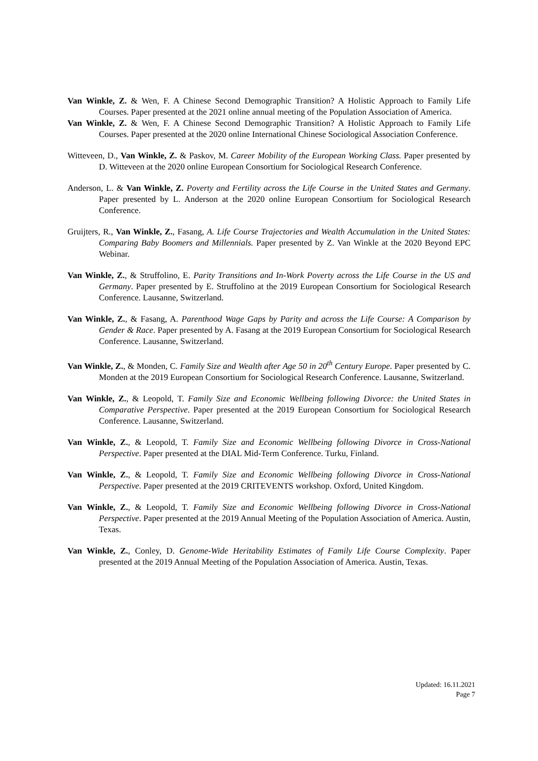Van Winkle, Z. & Wen, F. A Chinese Second Demographic Transition? A Holistic Approach to Family Life Courses. Paper presented at the 2021 online annual meeting of the Population Association of America.
Van Winkle, Z. & Wen, F. A Chinese Second Demographic Transition? A Holistic Approach to Family Life Courses. Paper presented at the 2020 online International Chinese Sociological Association Conference.
Witteveen, D., Van Winkle, Z. & Paskov, M. Career Mobility of the European Working Class. Paper presented by D. Witteveen at the 2020 online European Consortium for Sociological Research Conference.
Anderson, L. & Van Winkle, Z. Poverty and Fertility across the Life Course in the United States and Germany. Paper presented by L. Anderson at the 2020 online European Consortium for Sociological Research Conference.
Gruijters, R., Van Winkle, Z., Fasang, A. Life Course Trajectories and Wealth Accumulation in the United States: Comparing Baby Boomers and Millennials. Paper presented by Z. Van Winkle at the 2020 Beyond EPC Webinar.
Van Winkle, Z., & Struffolino, E. Parity Transitions and In-Work Poverty across the Life Course in the US and Germany. Paper presented by E. Struffolino at the 2019 European Consortium for Sociological Research Conference. Lausanne, Switzerland.
Van Winkle, Z., & Fasang, A. Parenthood Wage Gaps by Parity and across the Life Course: A Comparison by Gender & Race. Paper presented by A. Fasang at the 2019 European Consortium for Sociological Research Conference. Lausanne, Switzerland.
Van Winkle, Z., & Monden, C. Family Size and Wealth after Age 50 in 20<sup>th</sup> Century Europe. Paper presented by C. Monden at the 2019 European Consortium for Sociological Research Conference. Lausanne, Switzerland.
Van Winkle, Z., & Leopold, T. Family Size and Economic Wellbeing following Divorce: the United States in Comparative Perspective. Paper presented at the 2019 European Consortium for Sociological Research Conference. Lausanne, Switzerland.
Van Winkle, Z., & Leopold, T. Family Size and Economic Wellbeing following Divorce in Cross-National Perspective. Paper presented at the DIAL Mid-Term Conference. Turku, Finland.
Van Winkle, Z., & Leopold, T. Family Size and Economic Wellbeing following Divorce in Cross-National Perspective. Paper presented at the 2019 CRITEVENTS workshop. Oxford, United Kingdom.
Van Winkle, Z., & Leopold, T. Family Size and Economic Wellbeing following Divorce in Cross-National Perspective. Paper presented at the 2019 Annual Meeting of the Population Association of America. Austin, Texas.
Van Winkle, Z., Conley, D. Genome-Wide Heritability Estimates of Family Life Course Complexity. Paper presented at the 2019 Annual Meeting of the Population Association of America. Austin, Texas.
Updated: 16.11.2021
Page 7